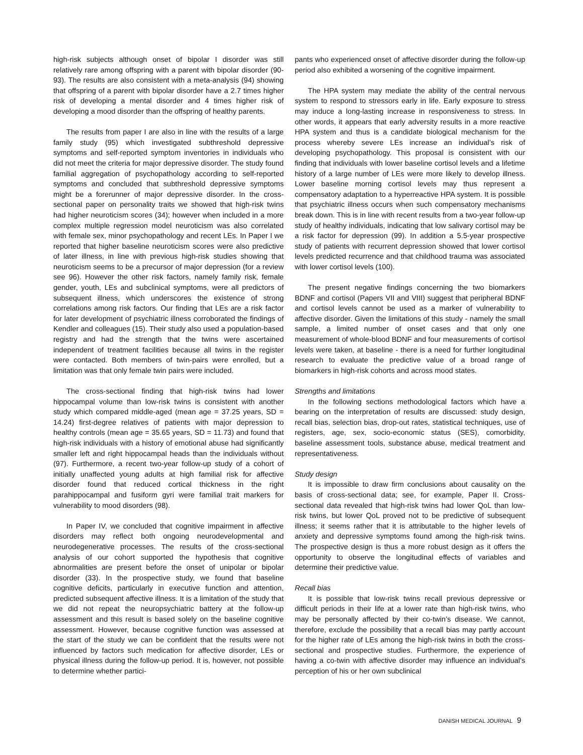high-risk subjects although onset of bipolar I disorder was still relatively rare among offspring with a parent with bipolar disorder (90-93). The results are also consistent with a meta-analysis (94) showing that offspring of a parent with bipolar disorder have a 2.7 times higher risk of developing a mental disorder and 4 times higher risk of developing a mood disorder than the offspring of healthy parents.
The results from paper I are also in line with the results of a large family study (95) which investigated subthreshold depressive symptoms and self-reported symptom inventories in individuals who did not meet the criteria for major depressive disorder. The study found familial aggregation of psychopathology according to self-reported symptoms and concluded that subthreshold depressive symptoms might be a forerunner of major depressive disorder. In the cross-sectional paper on personality traits we showed that high-risk twins had higher neuroticism scores (34); however when included in a more complex multiple regression model neuroticism was also correlated with female sex, minor psychopathology and recent LEs. In Paper I we reported that higher baseline neuroticism scores were also predictive of later illness, in line with previous high-risk studies showing that neuroticism seems to be a precursor of major depression (for a review see 96). However the other risk factors, namely family risk, female gender, youth, LEs and subclinical symptoms, were all predictors of subsequent illness, which underscores the existence of strong correlations among risk factors. Our finding that LEs are a risk factor for later development of psychiatric illness corroborated the findings of Kendler and colleagues (15). Their study also used a population-based registry and had the strength that the twins were ascertained independent of treatment facilities because all twins in the register were contacted. Both members of twin-pairs were enrolled, but a limitation was that only female twin pairs were included.
The cross-sectional finding that high-risk twins had lower hippocampal volume than low-risk twins is consistent with another study which compared middle-aged (mean age = 37.25 years, SD = 14.24) first-degree relatives of patients with major depression to healthy controls (mean age = 35.65 years, SD = 11.73) and found that high-risk individuals with a history of emotional abuse had significantly smaller left and right hippocampal heads than the individuals without (97). Furthermore, a recent two-year follow-up study of a cohort of initially unaffected young adults at high familial risk for affective disorder found that reduced cortical thickness in the right parahippocampal and fusiform gyri were familial trait markers for vulnerability to mood disorders (98).
In Paper IV, we concluded that cognitive impairment in affective disorders may reflect both ongoing neurodevelopmental and neurodegenerative processes. The results of the cross-sectional analysis of our cohort supported the hypothesis that cognitive abnormalities are present before the onset of unipolar or bipolar disorder (33). In the prospective study, we found that baseline cognitive deficits, particularly in executive function and attention, predicted subsequent affective illness. It is a limitation of the study that we did not repeat the neuropsychiatric battery at the follow-up assessment and this result is based solely on the baseline cognitive assessment. However, because cognitive function was assessed at the start of the study we can be confident that the results were not influenced by factors such medication for affective disorder, LEs or physical illness during the follow-up period. It is, however, not possible to determine whether partici-
pants who experienced onset of affective disorder during the follow-up period also exhibited a worsening of the cognitive impairment.
The HPA system may mediate the ability of the central nervous system to respond to stressors early in life. Early exposure to stress may induce a long-lasting increase in responsiveness to stress. In other words, it appears that early adversity results in a more reactive HPA system and thus is a candidate biological mechanism for the process whereby severe LEs increase an individual’s risk of developing psychopathology. This proposal is consistent with our finding that individuals with lower baseline cortisol levels and a lifetime history of a large number of LEs were more likely to develop illness. Lower baseline morning cortisol levels may thus represent a compensatory adaptation to a hyperreactive HPA system. It is possible that psychiatric illness occurs when such compensatory mechanisms break down. This is in line with recent results from a two-year follow-up study of healthy individuals, indicating that low salivary cortisol may be a risk factor for depression (99). In addition a 5.5-year prospective study of patients with recurrent depression showed that lower cortisol levels predicted recurrence and that childhood trauma was associated with lower cortisol levels (100).
The present negative findings concerning the two biomarkers BDNF and cortisol (Papers VII and VIII) suggest that peripheral BDNF and cortisol levels cannot be used as a marker of vulnerability to affective disorder. Given the limitations of this study - namely the small sample, a limited number of onset cases and that only one measurement of whole-blood BDNF and four measurements of cortisol levels were taken, at baseline - there is a need for further longitudinal research to evaluate the predictive value of a broad range of biomarkers in high-risk cohorts and across mood states.
Strengths and limitations
In the following sections methodological factors which have a bearing on the interpretation of results are discussed: study design, recall bias, selection bias, drop-out rates, statistical techniques, use of registers, age, sex, socio-economic status (SES), comorbidity, baseline assessment tools, substance abuse, medical treatment and representativeness.
Study design
It is impossible to draw firm conclusions about causality on the basis of cross-sectional data; see, for example, Paper II. Cross-sectional data revealed that high-risk twins had lower QoL than low-risk twins, but lower QoL proved not to be predictive of subsequent illness; it seems rather that it is attributable to the higher levels of anxiety and depressive symptoms found among the high-risk twins. The prospective design is thus a more robust design as it offers the opportunity to observe the longitudinal effects of variables and determine their predictive value.
Recall bias
It is possible that low-risk twins recall previous depressive or difficult periods in their life at a lower rate than high-risk twins, who may be personally affected by their co-twin’s disease. We cannot, therefore, exclude the possibility that a recall bias may partly account for the higher rate of LEs among the high-risk twins in both the cross-sectional and prospective studies. Furthermore, the experience of having a co-twin with affective disorder may influence an individual’s perception of his or her own subclinical
DANISH MEDICAL JOURNAL 9